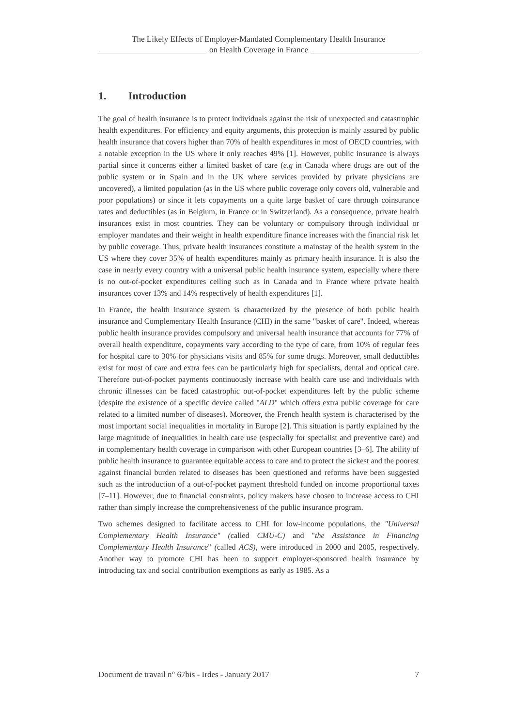The Likely Effects of Employer-Mandated Complementary Health Insurance
on Health Coverage in France
1. Introduction
The goal of health insurance is to protect individuals against the risk of unexpected and catastrophic health expenditures. For efficiency and equity arguments, this protection is mainly assured by public health insurance that covers higher than 70% of health expenditures in most of OECD countries, with a notable exception in the US where it only reaches 49% [1]. However, public insurance is always partial since it concerns either a limited basket of care (e.g in Canada where drugs are out of the public system or in Spain and in the UK where services provided by private physicians are uncovered), a limited population (as in the US where public coverage only covers old, vulnerable and poor populations) or since it lets copayments on a quite large basket of care through coinsurance rates and deductibles (as in Belgium, in France or in Switzerland). As a consequence, private health insurances exist in most countries. They can be voluntary or compulsory through individual or employer mandates and their weight in health expenditure finance increases with the financial risk let by public coverage. Thus, private health insurances constitute a mainstay of the health system in the US where they cover 35% of health expenditures mainly as primary health insurance. It is also the case in nearly every country with a universal public health insurance system, especially where there is no out-of-pocket expenditures ceiling such as in Canada and in France where private health insurances cover 13% and 14% respectively of health expenditures [1].
In France, the health insurance system is characterized by the presence of both public health insurance and Complementary Health Insurance (CHI) in the same "basket of care". Indeed, whereas public health insurance provides compulsory and universal health insurance that accounts for 77% of overall health expenditure, copayments vary according to the type of care, from 10% of regular fees for hospital care to 30% for physicians visits and 85% for some drugs. Moreover, small deductibles exist for most of care and extra fees can be particularly high for specialists, dental and optical care. Therefore out-of-pocket payments continuously increase with health care use and individuals with chronic illnesses can be faced catastrophic out-of-pocket expenditures left by the public scheme (despite the existence of a specific device called "ALD" which offers extra public coverage for care related to a limited number of diseases). Moreover, the French health system is characterised by the most important social inequalities in mortality in Europe [2]. This situation is partly explained by the large magnitude of inequalities in health care use (especially for specialist and preventive care) and in complementary health coverage in comparison with other European countries [3–6]. The ability of public health insurance to guarantee equitable access to care and to protect the sickest and the poorest against financial burden related to diseases has been questioned and reforms have been suggested such as the introduction of a out-of-pocket payment threshold funded on income proportional taxes [7–11]. However, due to financial constraints, policy makers have chosen to increase access to CHI rather than simply increase the comprehensiveness of the public insurance program.
Two schemes designed to facilitate access to CHI for low-income populations, the "Universal Complementary Health Insurance" (called CMU-C) and "the Assistance in Financing Complementary Health Insurance" (called ACS), were introduced in 2000 and 2005, respectively. Another way to promote CHI has been to support employer-sponsored health insurance by introducing tax and social contribution exemptions as early as 1985. As a
Document de travail n° 67bis - Irdes - January 2017 7